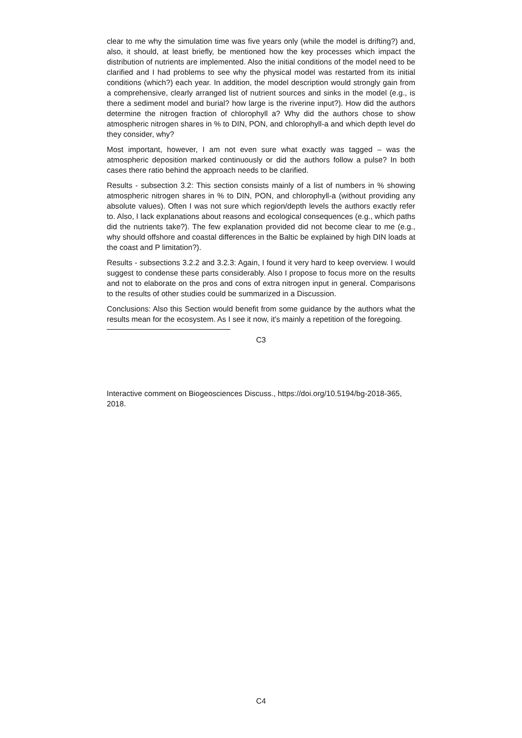clear to me why the simulation time was five years only (while the model is drifting?) and, also, it should, at least briefly, be mentioned how the key processes which impact the distribution of nutrients are implemented. Also the initial conditions of the model need to be clarified and I had problems to see why the physical model was restarted from its initial conditions (which?) each year. In addition, the model description would strongly gain from a comprehensive, clearly arranged list of nutrient sources and sinks in the model (e.g., is there a sediment model and burial? how large is the riverine input?). How did the authors determine the nitrogen fraction of chlorophyll a? Why did the authors chose to show atmospheric nitrogen shares in % to DIN, PON, and chlorophyll-a and which depth level do they consider, why?
Most important, however, I am not even sure what exactly was tagged – was the atmospheric deposition marked continuously or did the authors follow a pulse? In both cases there ratio behind the approach needs to be clarified.
Results - subsection 3.2: This section consists mainly of a list of numbers in % showing atmospheric nitrogen shares in % to DIN, PON, and chlorophyll-a (without providing any absolute values). Often I was not sure which region/depth levels the authors exactly refer to. Also, I lack explanations about reasons and ecological consequences (e.g., which paths did the nutrients take?). The few explanation provided did not become clear to me (e.g., why should offshore and coastal differences in the Baltic be explained by high DIN loads at the coast and P limitation?).
Results - subsections 3.2.2 and 3.2.3: Again, I found it very hard to keep overview. I would suggest to condense these parts considerably. Also I propose to focus more on the results and not to elaborate on the pros and cons of extra nitrogen input in general. Comparisons to the results of other studies could be summarized in a Discussion.
Conclusions: Also this Section would benefit from some guidance by the authors what the results mean for the ecosystem. As I see it now, it's mainly a repetition of the foregoing.
C3
Interactive comment on Biogeosciences Discuss., https://doi.org/10.5194/bg-2018-365, 2018.
C4